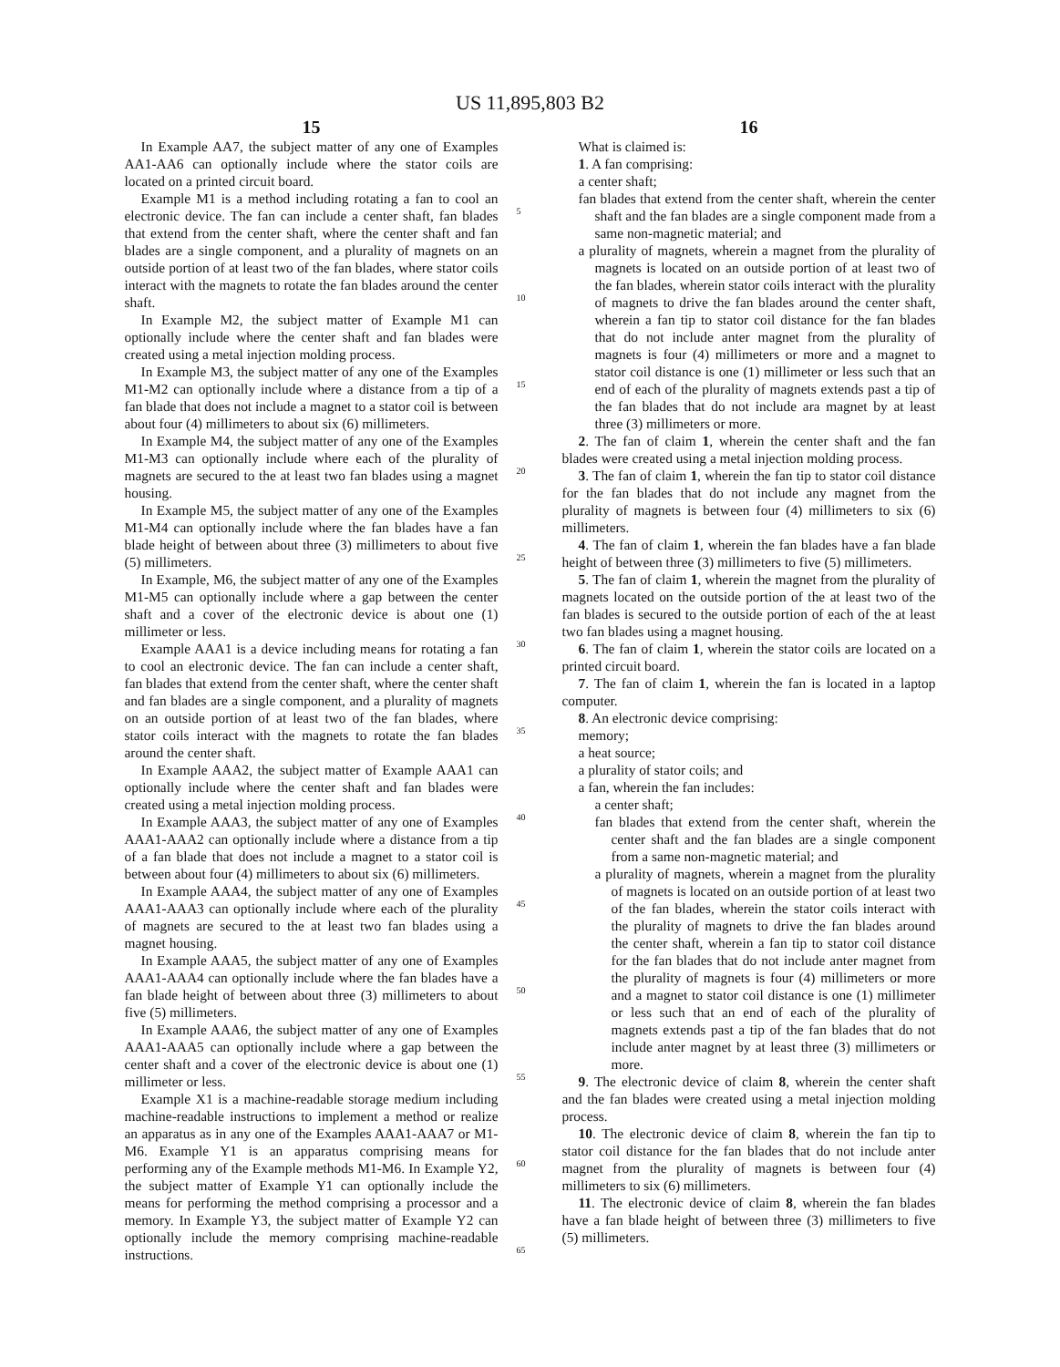US 11,895,803 B2
15
In Example AA7, the subject matter of any one of Examples AA1-AA6 can optionally include where the stator coils are located on a printed circuit board.
Example M1 is a method including rotating a fan to cool an electronic device. The fan can include a center shaft, fan blades that extend from the center shaft, where the center shaft and fan blades are a single component, and a plurality of magnets on an outside portion of at least two of the fan blades, where stator coils interact with the magnets to rotate the fan blades around the center shaft.
In Example M2, the subject matter of Example M1 can optionally include where the center shaft and fan blades were created using a metal injection molding process.
In Example M3, the subject matter of any one of the Examples M1-M2 can optionally include where a distance from a tip of a fan blade that does not include a magnet to a stator coil is between about four (4) millimeters to about six (6) millimeters.
In Example M4, the subject matter of any one of the Examples M1-M3 can optionally include where each of the plurality of magnets are secured to the at least two fan blades using a magnet housing.
In Example M5, the subject matter of any one of the Examples M1-M4 can optionally include where the fan blades have a fan blade height of between about three (3) millimeters to about five (5) millimeters.
In Example, M6, the subject matter of any one of the Examples M1-M5 can optionally include where a gap between the center shaft and a cover of the electronic device is about one (1) millimeter or less.
Example AAA1 is a device including means for rotating a fan to cool an electronic device. The fan can include a center shaft, fan blades that extend from the center shaft, where the center shaft and fan blades are a single component, and a plurality of magnets on an outside portion of at least two of the fan blades, where stator coils interact with the magnets to rotate the fan blades around the center shaft.
In Example AAA2, the subject matter of Example AAA1 can optionally include where the center shaft and fan blades were created using a metal injection molding process.
In Example AAA3, the subject matter of any one of Examples AAA1-AAA2 can optionally include where a distance from a tip of a fan blade that does not include a magnet to a stator coil is between about four (4) millimeters to about six (6) millimeters.
In Example AAA4, the subject matter of any one of Examples AAA1-AAA3 can optionally include where each of the plurality of magnets are secured to the at least two fan blades using a magnet housing.
In Example AAA5, the subject matter of any one of Examples AAA1-AAA4 can optionally include where the fan blades have a fan blade height of between about three (3) millimeters to about five (5) millimeters.
In Example AAA6, the subject matter of any one of Examples AAA1-AAA5 can optionally include where a gap between the center shaft and a cover of the electronic device is about one (1) millimeter or less.
Example X1 is a machine-readable storage medium including machine-readable instructions to implement a method or realize an apparatus as in any one of the Examples AAA1-AAA7 or M1-M6. Example Y1 is an apparatus comprising means for performing any of the Example methods M1-M6. In Example Y2, the subject matter of Example Y1 can optionally include the means for performing the method comprising a processor and a memory. In Example Y3, the subject matter of Example Y2 can optionally include the memory comprising machine-readable instructions.
5
10
15
20
25
30
35
40
45
50
55
60
65
16
What is claimed is:
1. A fan comprising:
a center shaft;
fan blades that extend from the center shaft, wherein the center shaft and the fan blades are a single component made from a same non-magnetic material; and
a plurality of magnets, wherein a magnet from the plurality of magnets is located on an outside portion of at least two of the fan blades, wherein stator coils interact with the plurality of magnets to drive the fan blades around the center shaft, wherein a fan tip to stator coil distance for the fan blades that do not include anter magnet from the plurality of magnets is four (4) millimeters or more and a magnet to stator coil distance is one (1) millimeter or less such that an end of each of the plurality of magnets extends past a tip of the fan blades that do not include ara magnet by at least three (3) millimeters or more.
2. The fan of claim 1, wherein the center shaft and the fan blades were created using a metal injection molding process.
3. The fan of claim 1, wherein the fan tip to stator coil distance for the fan blades that do not include any magnet from the plurality of magnets is between four (4) millimeters to six (6) millimeters.
4. The fan of claim 1, wherein the fan blades have a fan blade height of between three (3) millimeters to five (5) millimeters.
5. The fan of claim 1, wherein the magnet from the plurality of magnets located on the outside portion of the at least two of the fan blades is secured to the outside portion of each of the at least two fan blades using a magnet housing.
6. The fan of claim 1, wherein the stator coils are located on a printed circuit board.
7. The fan of claim 1, wherein the fan is located in a laptop computer.
8. An electronic device comprising:
memory;
a heat source;
a plurality of stator coils; and
a fan, wherein the fan includes:
a center shaft;
fan blades that extend from the center shaft, wherein the center shaft and the fan blades are a single component from a same non-magnetic material; and
a plurality of magnets, wherein a magnet from the plurality of magnets is located on an outside portion of at least two of the fan blades, wherein the stator coils interact with the plurality of magnets to drive the fan blades around the center shaft, wherein a fan tip to stator coil distance for the fan blades that do not include anter magnet from the plurality of magnets is four (4) millimeters or more and a magnet to stator coil distance is one (1) millimeter or less such that an end of each of the plurality of magnets extends past a tip of the fan blades that do not include anter magnet by at least three (3) millimeters or more.
9. The electronic device of claim 8, wherein the center shaft and the fan blades were created using a metal injection molding process.
10. The electronic device of claim 8, wherein the fan tip to stator coil distance for the fan blades that do not include anter magnet from the plurality of magnets is between four (4) millimeters to six (6) millimeters.
11. The electronic device of claim 8, wherein the fan blades have a fan blade height of between three (3) millimeters to five (5) millimeters.